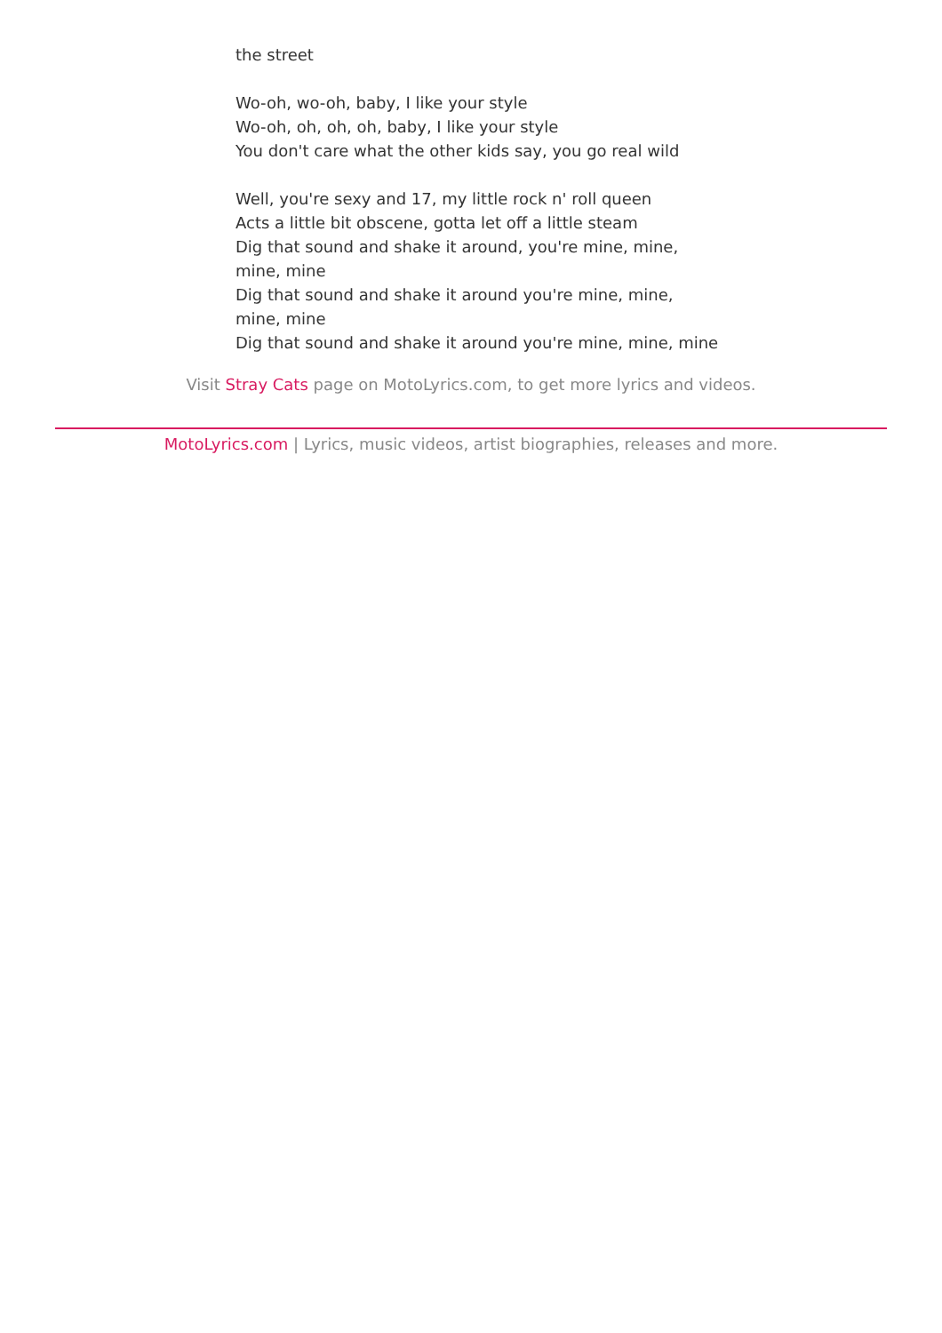the street
Wo-oh, wo-oh, baby, I like your style
Wo-oh, oh, oh, oh, baby, I like your style
You don't care what the other kids say, you go real wild
Well, you're sexy and 17, my little rock n' roll queen
Acts a little bit obscene, gotta let off a little steam
Dig that sound and shake it around, you're mine, mine, mine, mine
Dig that sound and shake it around you're mine, mine, mine, mine
Dig that sound and shake it around you're mine, mine, mine
Visit Stray Cats page on MotoLyrics.com, to get more lyrics and videos.
MotoLyrics.com | Lyrics, music videos, artist biographies, releases and more.